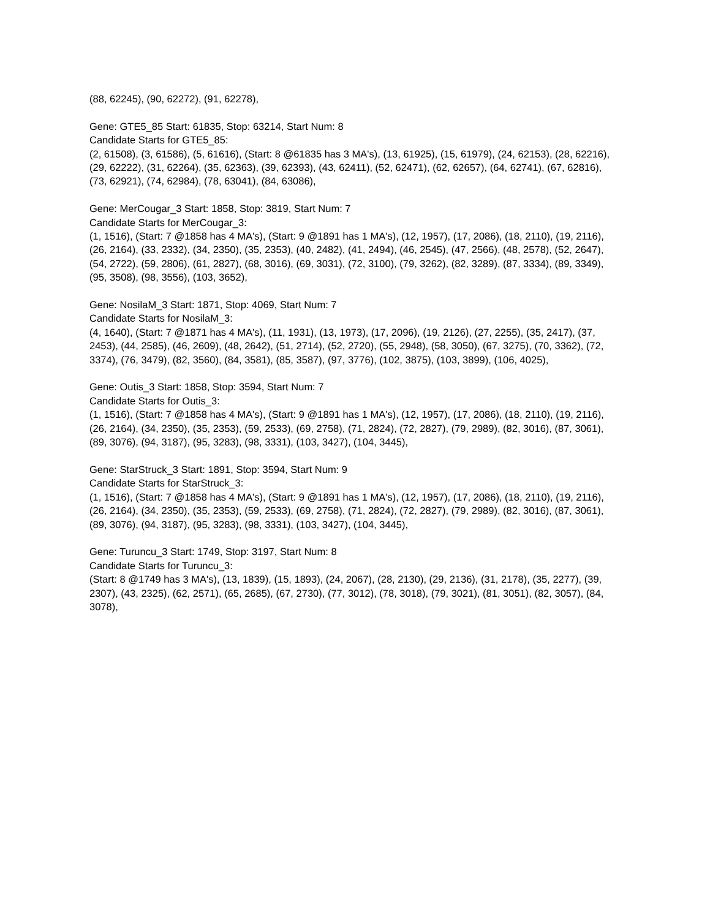(88, 62245), (90, 62272), (91, 62278),
Gene: GTE5_85 Start: 61835, Stop: 63214, Start Num: 8
Candidate Starts for GTE5_85:
(2, 61508), (3, 61586), (5, 61616), (Start: 8 @61835 has 3 MA's), (13, 61925), (15, 61979), (24, 62153), (28, 62216), (29, 62222), (31, 62264), (35, 62363), (39, 62393), (43, 62411), (52, 62471), (62, 62657), (64, 62741), (67, 62816), (73, 62921), (74, 62984), (78, 63041), (84, 63086),
Gene: MerCougar_3 Start: 1858, Stop: 3819, Start Num: 7
Candidate Starts for MerCougar_3:
(1, 1516), (Start: 7 @1858 has 4 MA's), (Start: 9 @1891 has 1 MA's), (12, 1957), (17, 2086), (18, 2110), (19, 2116), (26, 2164), (33, 2332), (34, 2350), (35, 2353), (40, 2482), (41, 2494), (46, 2545), (47, 2566), (48, 2578), (52, 2647), (54, 2722), (59, 2806), (61, 2827), (68, 3016), (69, 3031), (72, 3100), (79, 3262), (82, 3289), (87, 3334), (89, 3349), (95, 3508), (98, 3556), (103, 3652),
Gene: NosilaM_3 Start: 1871, Stop: 4069, Start Num: 7
Candidate Starts for NosilaM_3:
(4, 1640), (Start: 7 @1871 has 4 MA's), (11, 1931), (13, 1973), (17, 2096), (19, 2126), (27, 2255), (35, 2417), (37, 2453), (44, 2585), (46, 2609), (48, 2642), (51, 2714), (52, 2720), (55, 2948), (58, 3050), (67, 3275), (70, 3362), (72, 3374), (76, 3479), (82, 3560), (84, 3581), (85, 3587), (97, 3776), (102, 3875), (103, 3899), (106, 4025),
Gene: Outis_3 Start: 1858, Stop: 3594, Start Num: 7
Candidate Starts for Outis_3:
(1, 1516), (Start: 7 @1858 has 4 MA's), (Start: 9 @1891 has 1 MA's), (12, 1957), (17, 2086), (18, 2110), (19, 2116), (26, 2164), (34, 2350), (35, 2353), (59, 2533), (69, 2758), (71, 2824), (72, 2827), (79, 2989), (82, 3016), (87, 3061), (89, 3076), (94, 3187), (95, 3283), (98, 3331), (103, 3427), (104, 3445),
Gene: StarStruck_3 Start: 1891, Stop: 3594, Start Num: 9
Candidate Starts for StarStruck_3:
(1, 1516), (Start: 7 @1858 has 4 MA's), (Start: 9 @1891 has 1 MA's), (12, 1957), (17, 2086), (18, 2110), (19, 2116), (26, 2164), (34, 2350), (35, 2353), (59, 2533), (69, 2758), (71, 2824), (72, 2827), (79, 2989), (82, 3016), (87, 3061), (89, 3076), (94, 3187), (95, 3283), (98, 3331), (103, 3427), (104, 3445),
Gene: Turuncu_3 Start: 1749, Stop: 3197, Start Num: 8
Candidate Starts for Turuncu_3:
(Start: 8 @1749 has 3 MA's), (13, 1839), (15, 1893), (24, 2067), (28, 2130), (29, 2136), (31, 2178), (35, 2277), (39, 2307), (43, 2325), (62, 2571), (65, 2685), (67, 2730), (77, 3012), (78, 3018), (79, 3021), (81, 3051), (82, 3057), (84, 3078),